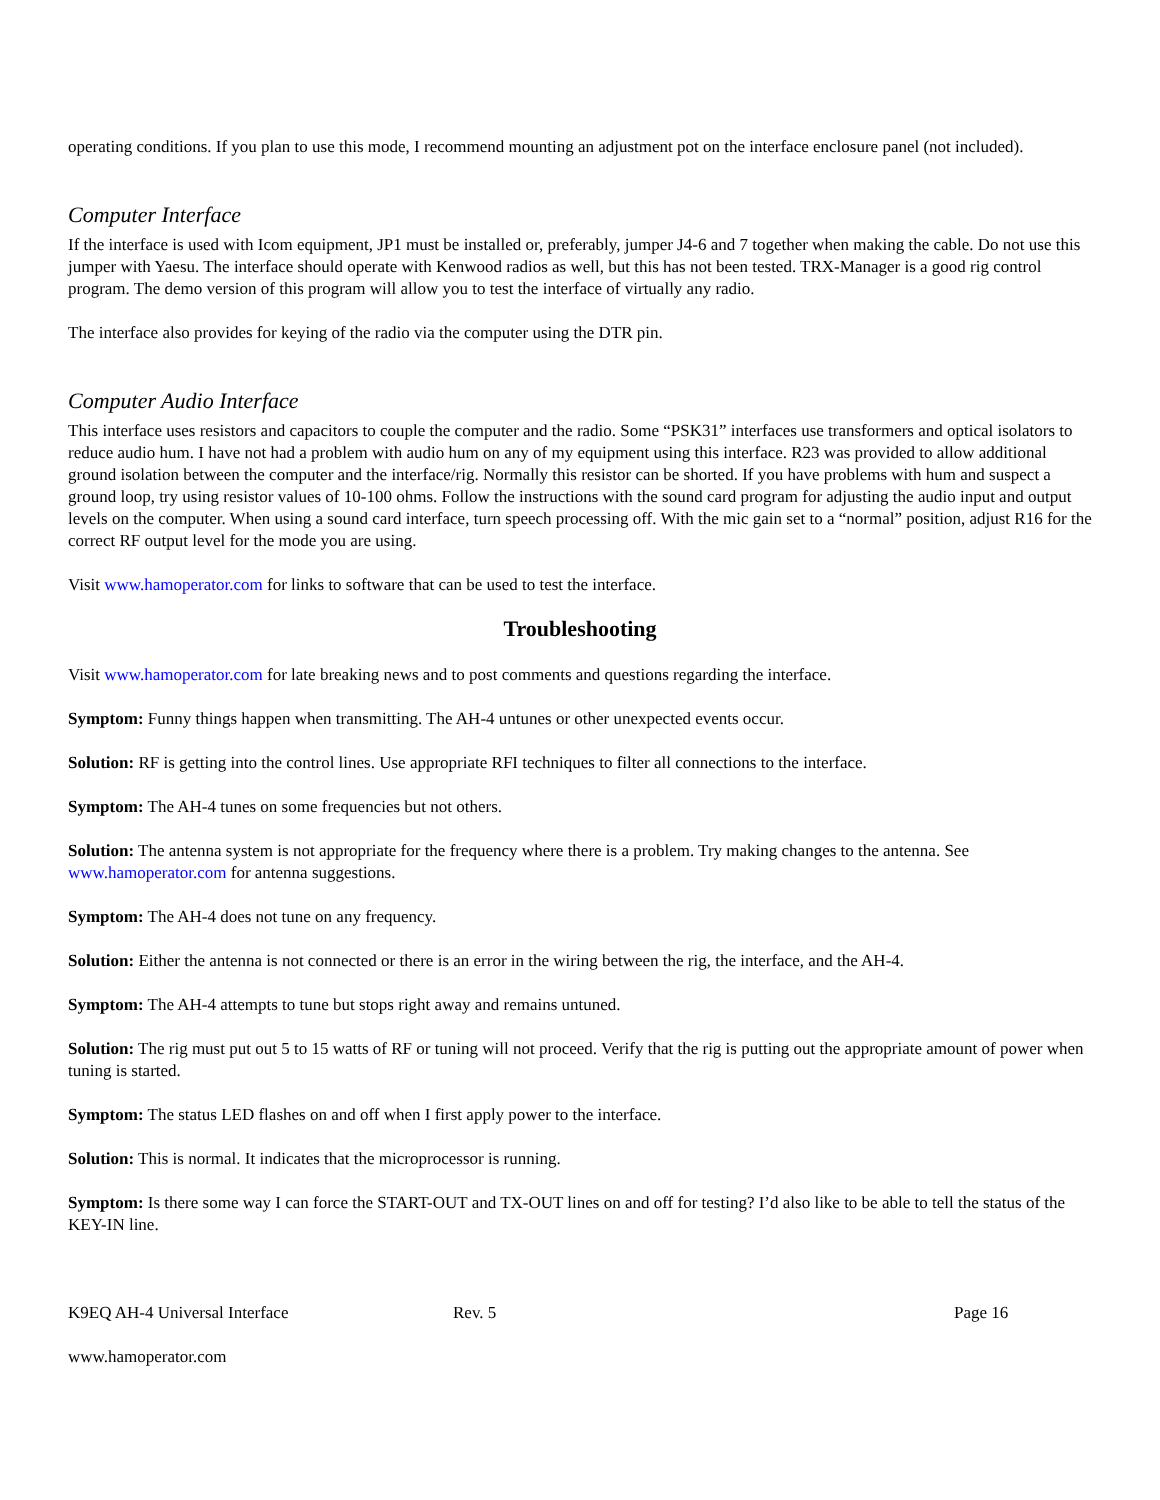operating conditions. If you plan to use this mode, I recommend mounting an adjustment pot on the interface enclosure panel (not included).
Computer Interface
If the interface is used with Icom equipment, JP1 must be installed or, preferably, jumper J4-6 and 7 together when making the cable. Do not use this jumper with Yaesu. The interface should operate with Kenwood radios as well, but this has not been tested. TRX-Manager is a good rig control program. The demo version of this program will allow you to test the interface of virtually any radio.
The interface also provides for keying of the radio via the computer using the DTR pin.
Computer Audio Interface
This interface uses resistors and capacitors to couple the computer and the radio. Some “PSK31” interfaces use transformers and optical isolators to reduce audio hum. I have not had a problem with audio hum on any of my equipment using this interface. R23 was provided to allow additional ground isolation between the computer and the interface/rig. Normally this resistor can be shorted. If you have problems with hum and suspect a ground loop, try using resistor values of 10-100 ohms. Follow the instructions with the sound card program for adjusting the audio input and output levels on the computer. When using a sound card interface, turn speech processing off. With the mic gain set to a “normal” position, adjust R16 for the correct RF output level for the mode you are using.
Visit www.hamoperator.com for links to software that can be used to test the interface.
Troubleshooting
Visit www.hamoperator.com for late breaking news and to post comments and questions regarding the interface.
Symptom: Funny things happen when transmitting. The AH-4 untunes or other unexpected events occur.
Solution: RF is getting into the control lines. Use appropriate RFI techniques to filter all connections to the interface.
Symptom: The AH-4 tunes on some frequencies but not others.
Solution: The antenna system is not appropriate for the frequency where there is a problem. Try making changes to the antenna. See www.hamoperator.com for antenna suggestions.
Symptom: The AH-4 does not tune on any frequency.
Solution: Either the antenna is not connected or there is an error in the wiring between the rig, the interface, and the AH-4.
Symptom: The AH-4 attempts to tune but stops right away and remains untuned.
Solution: The rig must put out 5 to 15 watts of RF or tuning will not proceed. Verify that the rig is putting out the appropriate amount of power when tuning is started.
Symptom: The status LED flashes on and off when I first apply power to the interface.
Solution: This is normal. It indicates that the microprocessor is running.
Symptom: Is there some way I can force the START-OUT and TX-OUT lines on and off for testing? I’d also like to be able to tell the status of the KEY-IN line.
K9EQ AH-4 Universal Interface Rev. 5 Page 16
www.hamoperator.com